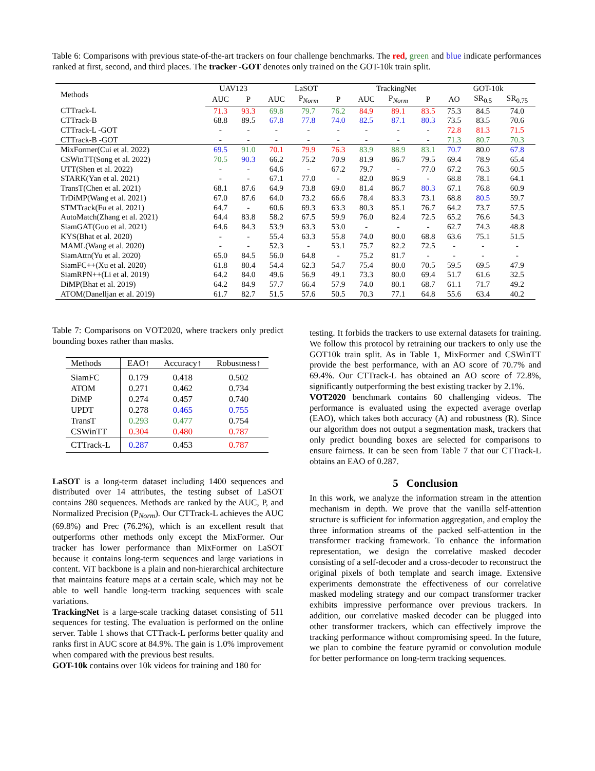Table 6: Comparisons with previous state-of-the-art trackers on four challenge benchmarks. The red, green and blue indicate performances ranked at first, second, and third places. The tracker -GOT denotes only trained on the GOT-10k train split.
| Methods | UAV123 | | LaSOT | | | TrackingNet | | | GOT-10k | | |
| --- | --- | --- | --- | --- | --- | --- | --- | --- | --- | --- | --- |
| | AUC | P | AUC | P<sub>Norm</sub> | P | AUC | P<sub>Norm</sub> | P | AO | SR<sub>0.5</sub> | SR<sub>0.75</sub> |
| CTTrack-L | 71.3 | 93.3 | 69.8 | 79.7 | 76.2 | 84.9 | 89.1 | 83.5 | 75.3 | 84.5 | 74.0 |
| CTTrack-B | 68.8 | 89.5 | 67.8 | 77.8 | 74.0 | 82.5 | 87.1 | 80.3 | 73.5 | 83.5 | 70.6 |
| CTTrack-L -GOT | - | - | - | - | - | - | - | - | 72.8 | 81.3 | 71.5 |
| CTTrack-B -GOT | - | - | - | - | - | - | - | - | 71.3 | 80.7 | 70.3 |
| MixFormer(Cui et al. 2022) | 69.5 | 91.0 | 70.1 | 79.9 | 76.3 | 83.9 | 88.9 | 83.1 | 70.7 | 80.0 | 67.8 |
| CSWinTT(Song et al. 2022) | 70.5 | 90.3 | 66.2 | 75.2 | 70.9 | 81.9 | 86.7 | 79.5 | 69.4 | 78.9 | 65.4 |
| UTT(Shen et al. 2022) | - | - | 64.6 | - | 67.2 | 79.7 | - | 77.0 | 67.2 | 76.3 | 60.5 |
| STARK(Yan et al. 2021) | - | - | 67.1 | 77.0 | - | 82.0 | 86.9 | - | 68.8 | 78.1 | 64.1 |
| TransT(Chen et al. 2021) | 68.1 | 87.6 | 64.9 | 73.8 | 69.0 | 81.4 | 86.7 | 80.3 | 67.1 | 76.8 | 60.9 |
| TrDiMP(Wang et al. 2021) | 67.0 | 87.6 | 64.0 | 73.2 | 66.6 | 78.4 | 83.3 | 73.1 | 68.8 | 80.5 | 59.7 |
| STMTrack(Fu et al. 2021) | 64.7 | - | 60.6 | 69.3 | 63.3 | 80.3 | 85.1 | 76.7 | 64.2 | 73.7 | 57.5 |
| AutoMatch(Zhang et al. 2021) | 64.4 | 83.8 | 58.2 | 67.5 | 59.9 | 76.0 | 82.4 | 72.5 | 65.2 | 76.6 | 54.3 |
| SiamGAT(Guo et al. 2021) | 64.6 | 84.3 | 53.9 | 63.3 | 53.0 | - | - | - | 62.7 | 74.3 | 48.8 |
| KYS(Bhat et al. 2020) | - | - | 55.4 | 63.3 | 55.8 | 74.0 | 80.0 | 68.8 | 63.6 | 75.1 | 51.5 |
| MAML(Wang et al. 2020) | - | - | 52.3 | - | 53.1 | 75.7 | 82.2 | 72.5 | - | - | - |
| SiamAttn(Yu et al. 2020) | 65.0 | 84.5 | 56.0 | 64.8 | - | 75.2 | 81.7 | - | - | - | - |
| SiamFC++(Xu et al. 2020) | 61.8 | 80.4 | 54.4 | 62.3 | 54.7 | 75.4 | 80.0 | 70.5 | 59.5 | 69.5 | 47.9 |
| SiamRPN++(Li et al. 2019) | 64.2 | 84.0 | 49.6 | 56.9 | 49.1 | 73.3 | 80.0 | 69.4 | 51.7 | 61.6 | 32.5 |
| DiMP(Bhat et al. 2019) | 64.2 | 84.9 | 57.7 | 66.4 | 57.9 | 74.0 | 80.1 | 68.7 | 61.1 | 71.7 | 49.2 |
| ATOM(Danelljan et al. 2019) | 61.7 | 82.7 | 51.5 | 57.6 | 50.5 | 70.3 | 77.1 | 64.8 | 55.6 | 63.4 | 40.2 |
Table 7: Comparisons on VOT2020, where trackers only predict bounding boxes rather than masks.
| Methods | EAO↑ | Accuracy↑ | Robustness↑ |
| --- | --- | --- | --- |
| SiamFC | 0.179 | 0.418 | 0.502 |
| ATOM | 0.271 | 0.462 | 0.734 |
| DiMP | 0.274 | 0.457 | 0.740 |
| UPDT | 0.278 | 0.465 | 0.755 |
| TransT | 0.293 | 0.477 | 0.754 |
| CSWinTT | 0.304 | 0.480 | 0.787 |
| CTTrack-L | 0.287 | 0.453 | 0.787 |
LaSOT is a long-term dataset including 1400 sequences and distributed over 14 attributes, the testing subset of LaSOT contains 280 sequences. Methods are ranked by the AUC, P, and Normalized Precision (P<sub>Norm</sub>). Our CTTrack-L achieves the AUC (69.8%) and Prec (76.2%), which is an excellent result that outperforms other methods only except the MixFormer. Our tracker has lower performance than MixFormer on LaSOT because it contains long-term sequences and large variations in content. ViT backbone is a plain and non-hierarchical architecture that maintains feature maps at a certain scale, which may not be able to well handle long-term tracking sequences with scale variations.
TrackingNet is a large-scale tracking dataset consisting of 511 sequences for testing. The evaluation is performed on the online server. Table 1 shows that CTTrack-L performs better quality and ranks first in AUC score at 84.9%. The gain is 1.0% improvement when compared with the previous best results.
GOT-10k contains over 10k videos for training and 180 for
testing. It forbids the trackers to use external datasets for training. We follow this protocol by retraining our trackers to only use the GOT10k train split. As in Table 1, MixFormer and CSWinTT provide the best performance, with an AO score of 70.7% and 69.4%. Our CTTrack-L has obtained an AO score of 72.8%, significantly outperforming the best existing tracker by 2.1%.
VOT2020 benchmark contains 60 challenging videos. The performance is evaluated using the expected average overlap (EAO), which takes both accuracy (A) and robustness (R). Since our algorithm does not output a segmentation mask, trackers that only predict bounding boxes are selected for comparisons to ensure fairness. It can be seen from Table 7 that our CTTrack-L obtains an EAO of 0.287.
5 Conclusion
In this work, we analyze the information stream in the attention mechanism in depth. We prove that the vanilla self-attention structure is sufficient for information aggregation, and employ the three information streams of the packed self-attention in the transformer tracking framework. To enhance the information representation, we design the correlative masked decoder consisting of a self-decoder and a cross-decoder to reconstruct the original pixels of both template and search image. Extensive experiments demonstrate the effectiveness of our correlative masked modeling strategy and our compact transformer tracker exhibits impressive performance over previous trackers. In addition, our correlative masked decoder can be plugged into other transformer trackers, which can effectively improve the tracking performance without compromising speed. In the future, we plan to combine the feature pyramid or convolution module for better performance on long-term tracking sequences.